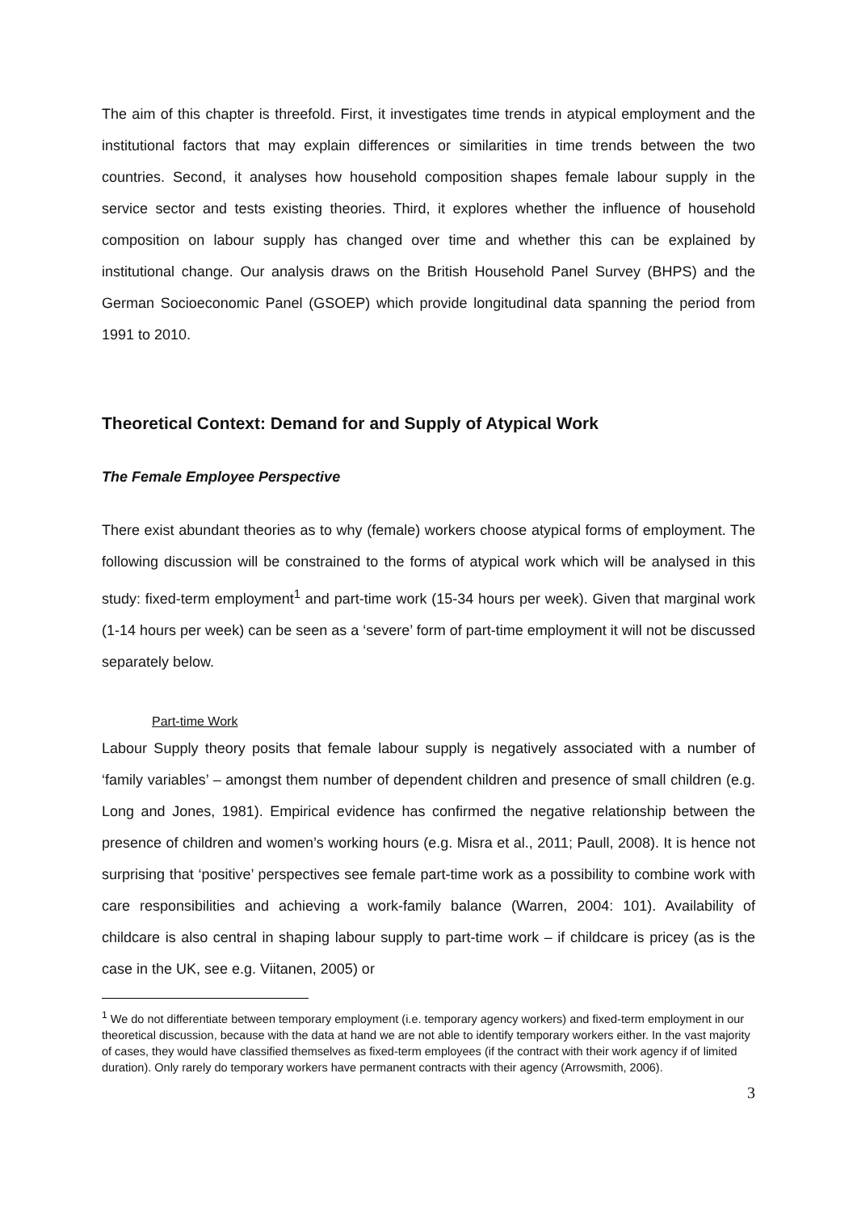The aim of this chapter is threefold. First, it investigates time trends in atypical employment and the institutional factors that may explain differences or similarities in time trends between the two countries. Second, it analyses how household composition shapes female labour supply in the service sector and tests existing theories. Third, it explores whether the influence of household composition on labour supply has changed over time and whether this can be explained by institutional change. Our analysis draws on the British Household Panel Survey (BHPS) and the German Socioeconomic Panel (GSOEP) which provide longitudinal data spanning the period from 1991 to 2010.
Theoretical Context: Demand for and Supply of Atypical Work
The Female Employee Perspective
There exist abundant theories as to why (female) workers choose atypical forms of employment. The following discussion will be constrained to the forms of atypical work which will be analysed in this study: fixed-term employment<sup>1</sup> and part-time work (15-34 hours per week). Given that marginal work (1-14 hours per week) can be seen as a ‘severe’ form of part-time employment it will not be discussed separately below.
Part-time Work
Labour Supply theory posits that female labour supply is negatively associated with a number of ‘family variables’ – amongst them number of dependent children and presence of small children (e.g. Long and Jones, 1981). Empirical evidence has confirmed the negative relationship between the presence of children and women’s working hours (e.g. Misra et al., 2011; Paull, 2008). It is hence not surprising that ‘positive’ perspectives see female part-time work as a possibility to combine work with care responsibilities and achieving a work-family balance (Warren, 2004: 101). Availability of childcare is also central in shaping labour supply to part-time work – if childcare is pricey (as is the case in the UK, see e.g. Viitanen, 2005) or
<sup>1</sup> We do not differentiate between temporary employment (i.e. temporary agency workers) and fixed-term employment in our theoretical discussion, because with the data at hand we are not able to identify temporary workers either. In the vast majority of cases, they would have classified themselves as fixed-term employees (if the contract with their work agency if of limited duration). Only rarely do temporary workers have permanent contracts with their agency (Arrowsmith, 2006).
3